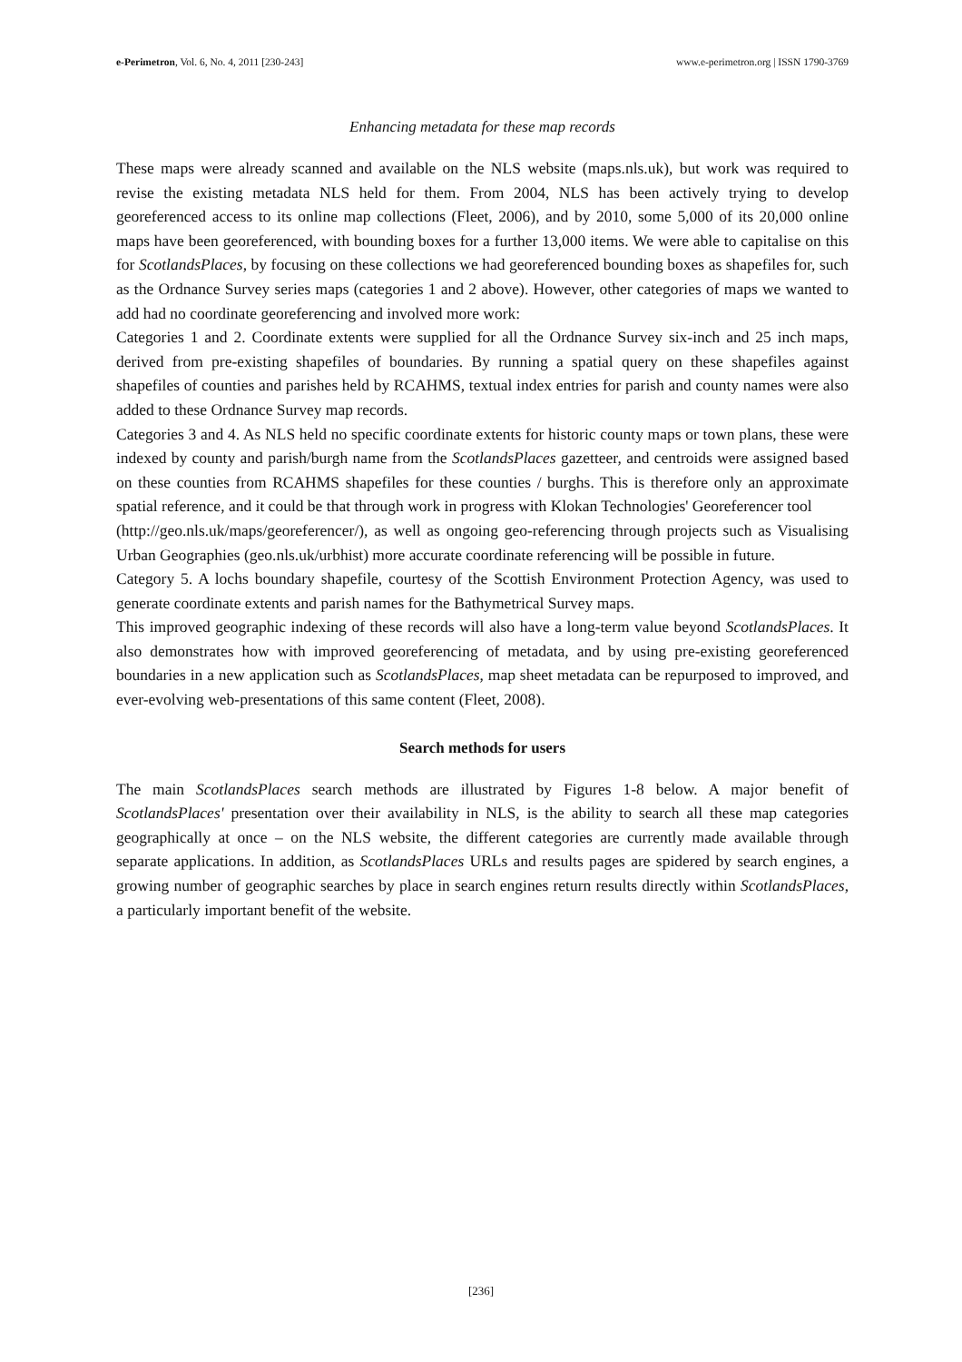e-Perimetron, Vol. 6, No. 4, 2011 [230-243] www.e-perimetron.org | ISSN 1790-3769
Enhancing metadata for these map records
These maps were already scanned and available on the NLS website (maps.nls.uk), but work was required to revise the existing metadata NLS held for them. From 2004, NLS has been actively trying to develop georeferenced access to its online map collections (Fleet, 2006), and by 2010, some 5,000 of its 20,000 online maps have been georeferenced, with bounding boxes for a further 13,000 items. We were able to capitalise on this for ScotlandsPlaces, by focusing on these collections we had georeferenced bounding boxes as shapefiles for, such as the Ordnance Survey series maps (categories 1 and 2 above). However, other categories of maps we wanted to add had no coordinate georeferencing and involved more work:
Categories 1 and 2. Coordinate extents were supplied for all the Ordnance Survey six-inch and 25 inch maps, derived from pre-existing shapefiles of boundaries. By running a spatial query on these shapefiles against shapefiles of counties and parishes held by RCAHMS, textual index entries for parish and county names were also added to these Ordnance Survey map records.
Categories 3 and 4. As NLS held no specific coordinate extents for historic county maps or town plans, these were indexed by county and parish/burgh name from the ScotlandsPlaces gazetteer, and centroids were assigned based on these counties from RCAHMS shapefiles for these counties / burghs. This is therefore only an approximate spatial reference, and it could be that through work in progress with Klokan Technologies' Georeferencer tool
(http://geo.nls.uk/maps/georeferencer/), as well as ongoing geo-referencing through projects such as Visualising Urban Geographies (geo.nls.uk/urbhist) more accurate coordinate referencing will be possible in future.
Category 5. A lochs boundary shapefile, courtesy of the Scottish Environment Protection Agency, was used to generate coordinate extents and parish names for the Bathymetrical Survey maps.
This improved geographic indexing of these records will also have a long-term value beyond ScotlandsPlaces. It also demonstrates how with improved georeferencing of metadata, and by using pre-existing georeferenced boundaries in a new application such as ScotlandsPlaces, map sheet metadata can be repurposed to improved, and ever-evolving web-presentations of this same content (Fleet, 2008).
Search methods for users
The main ScotlandsPlaces search methods are illustrated by Figures 1-8 below. A major benefit of ScotlandsPlaces' presentation over their availability in NLS, is the ability to search all these map categories geographically at once – on the NLS website, the different categories are currently made available through separate applications. In addition, as ScotlandsPlaces URLs and results pages are spidered by search engines, a growing number of geographic searches by place in search engines return results directly within ScotlandsPlaces, a particularly important benefit of the website.
[236]